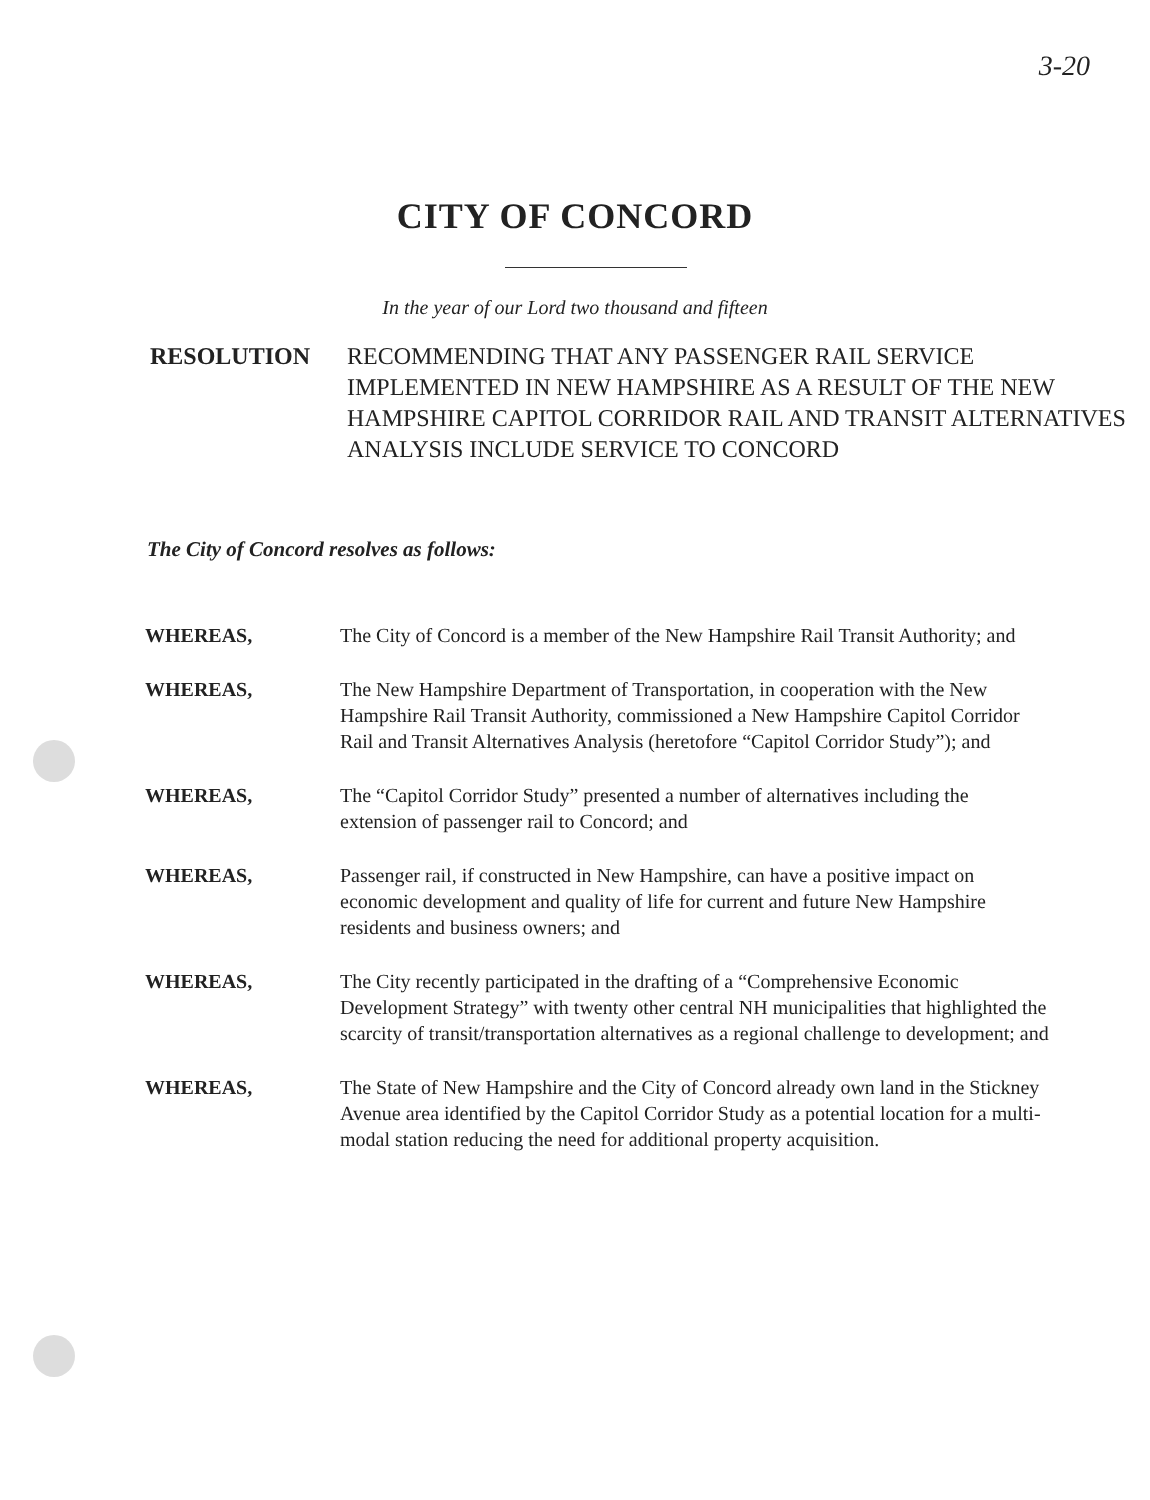3-20
CITY OF CONCORD
In the year of our Lord two thousand and fifteen
RESOLUTION RECOMMENDING THAT ANY PASSENGER RAIL SERVICE IMPLEMENTED IN NEW HAMPSHIRE AS A RESULT OF THE NEW HAMPSHIRE CAPITOL CORRIDOR RAIL AND TRANSIT ALTERNATIVES ANALYSIS INCLUDE SERVICE TO CONCORD
The City of Concord resolves as follows:
WHEREAS, The City of Concord is a member of the New Hampshire Rail Transit Authority; and
WHEREAS, The New Hampshire Department of Transportation, in cooperation with the New Hampshire Rail Transit Authority, commissioned a New Hampshire Capitol Corridor Rail and Transit Alternatives Analysis (heretofore “Capitol Corridor Study”); and
WHEREAS, The “Capitol Corridor Study” presented a number of alternatives including the extension of passenger rail to Concord; and
WHEREAS, Passenger rail, if constructed in New Hampshire, can have a positive impact on economic development and quality of life for current and future New Hampshire residents and business owners; and
WHEREAS, The City recently participated in the drafting of a “Comprehensive Economic Development Strategy” with twenty other central NH municipalities that highlighted the scarcity of transit/transportation alternatives as a regional challenge to development; and
WHEREAS, The State of New Hampshire and the City of Concord already own land in the Stickney Avenue area identified by the Capitol Corridor Study as a potential location for a multi-modal station reducing the need for additional property acquisition.